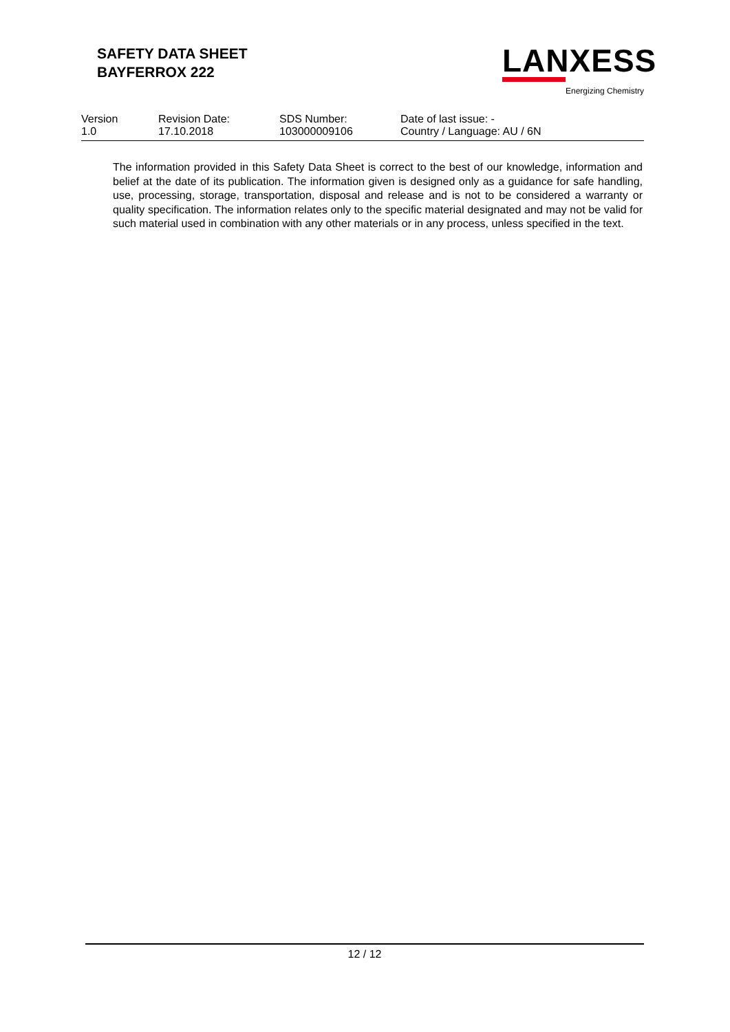SAFETY DATA SHEET
BAYFERROX 222
LANXESS
Energizing Chemistry
| Version 1.0 | Revision Date: 17.10.2018 | SDS Number: 103000009106 | Date of last issue: - Country / Language: AU / 6N |
The information provided in this Safety Data Sheet is correct to the best of our knowledge, information and belief at the date of its publication. The information given is designed only as a guidance for safe handling, use, processing, storage, transportation, disposal and release and is not to be considered a warranty or quality specification. The information relates only to the specific material designated and may not be valid for such material used in combination with any other materials or in any process, unless specified in the text.
12 / 12